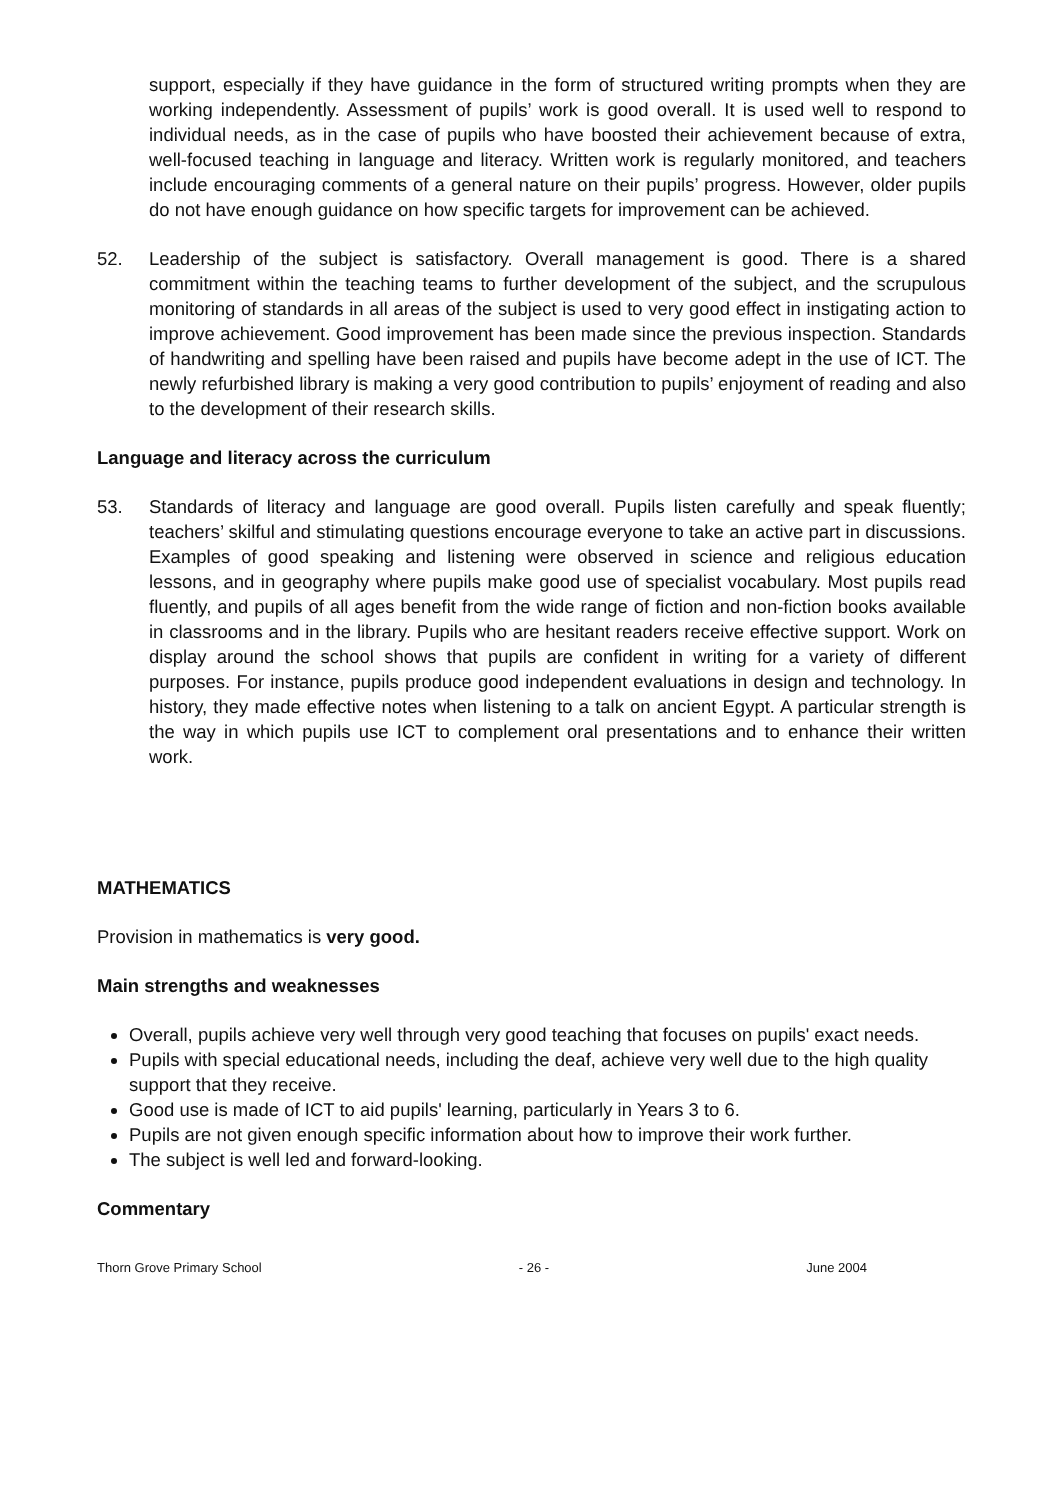support, especially if they have guidance in the form of structured writing prompts when they are working independently. Assessment of pupils’ work is good overall. It is used well to respond to individual needs, as in the case of pupils who have boosted their achievement because of extra, well-focused teaching in language and literacy. Written work is regularly monitored, and teachers include encouraging comments of a general nature on their pupils’ progress. However, older pupils do not have enough guidance on how specific targets for improvement can be achieved.
52. Leadership of the subject is satisfactory. Overall management is good. There is a shared commitment within the teaching teams to further development of the subject, and the scrupulous monitoring of standards in all areas of the subject is used to very good effect in instigating action to improve achievement. Good improvement has been made since the previous inspection. Standards of handwriting and spelling have been raised and pupils have become adept in the use of ICT. The newly refurbished library is making a very good contribution to pupils’ enjoyment of reading and also to the development of their research skills.
Language and literacy across the curriculum
53. Standards of literacy and language are good overall. Pupils listen carefully and speak fluently; teachers’ skilful and stimulating questions encourage everyone to take an active part in discussions. Examples of good speaking and listening were observed in science and religious education lessons, and in geography where pupils make good use of specialist vocabulary. Most pupils read fluently, and pupils of all ages benefit from the wide range of fiction and non-fiction books available in classrooms and in the library. Pupils who are hesitant readers receive effective support. Work on display around the school shows that pupils are confident in writing for a variety of different purposes. For instance, pupils produce good independent evaluations in design and technology. In history, they made effective notes when listening to a talk on ancient Egypt. A particular strength is the way in which pupils use ICT to complement oral presentations and to enhance their written work.
MATHEMATICS
Provision in mathematics is very good.
Main strengths and weaknesses
Overall, pupils achieve very well through very good teaching that focuses on pupils' exact needs.
Pupils with special educational needs, including the deaf, achieve very well due to the high quality support that they receive.
Good use is made of ICT to aid pupils' learning, particularly in Years 3 to 6.
Pupils are not given enough specific information about how to improve their work further.
The subject is well led and forward-looking.
Commentary
Thorn Grove Primary School - 26 - June 2004